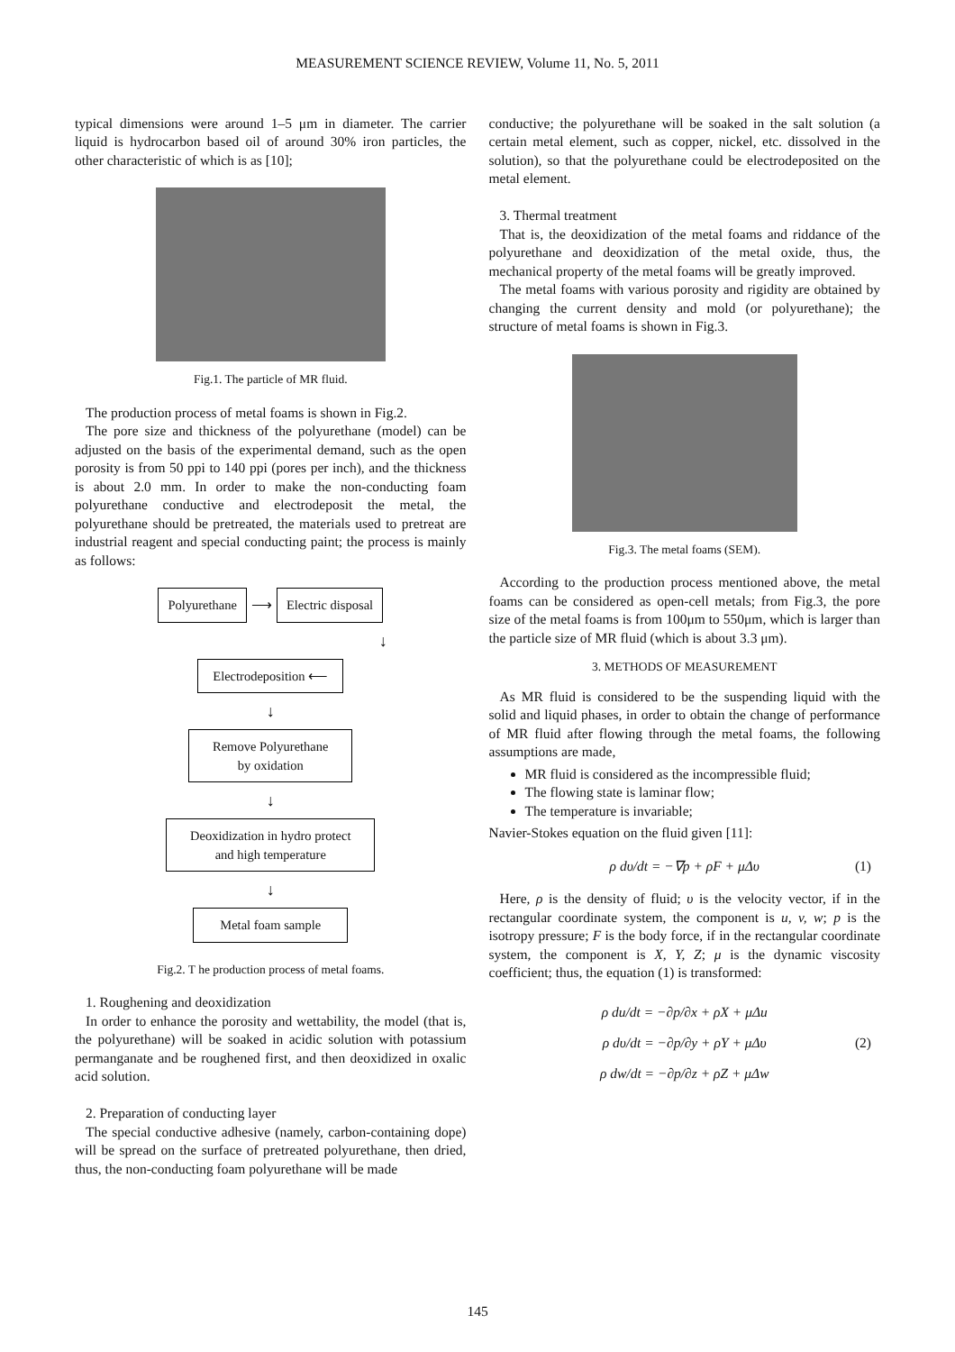MEASUREMENT SCIENCE REVIEW, Volume 11, No. 5, 2011
typical dimensions were around 1–5 μm in diameter. The carrier liquid is hydrocarbon based oil of around 30% iron particles, the other characteristic of which is as [10];
Fig.1. The particle of MR fluid.
The production process of metal foams is shown in Fig.2.
The pore size and thickness of the polyurethane (model) can be adjusted on the basis of the experimental demand, such as the open porosity is from 50 ppi to 140 ppi (pores per inch), and the thickness is about 2.0 mm. In order to make the non-conducting foam polyurethane conductive and electrodeposit the metal, the polyurethane should be pretreated, the materials used to pretreat are industrial reagent and special conducting paint; the process is mainly as follows:
Polyurethane
⟶
Electric disposal
↓
Electrodeposition ⟵
↓
Remove Polyurethane
by oxidation
↓
Deoxidization in hydro protect
and high temperature
↓
Metal foam sample
Fig.2. T he production process of metal foams.
1. Roughening and deoxidization
In order to enhance the porosity and wettability, the model (that is, the polyurethane) will be soaked in acidic solution with potassium permanganate and be roughened first, and then deoxidized in oxalic acid solution.
2. Preparation of conducting layer
The special conductive adhesive (namely, carbon-containing dope) will be spread on the surface of pretreated polyurethane, then dried, thus, the non-conducting foam polyurethane will be made
conductive; the polyurethane will be soaked in the salt solution (a certain metal element, such as copper, nickel, etc. dissolved in the solution), so that the polyurethane could be electrodeposited on the metal element.
3. Thermal treatment
That is, the deoxidization of the metal foams and riddance of the polyurethane and deoxidization of the metal oxide, thus, the mechanical property of the metal foams will be greatly improved.
The metal foams with various porosity and rigidity are obtained by changing the current density and mold (or polyurethane); the structure of metal foams is shown in Fig.3.
Fig.3. The metal foams (SEM).
According to the production process mentioned above, the metal foams can be considered as open-cell metals; from Fig.3, the pore size of the metal foams is from 100μm to 550μm, which is larger than the particle size of MR fluid (which is about 3.3 μm).
3. METHODS OF MEASUREMENT
As MR fluid is considered to be the suspending liquid with the solid and liquid phases, in order to obtain the change of performance of MR fluid after flowing through the metal foams, the following assumptions are made,
MR fluid is considered as the incompressible fluid;
The flowing state is laminar flow;
The temperature is invariable;
Navier-Stokes equation on the fluid given [11]:
ρ dυ/dt = −∇p + ρF + μΔυ (1)
Here, ρ is the density of fluid; υ is the velocity vector, if in the rectangular coordinate system, the component is u, v, w; p is the isotropy pressure; F is the body force, if in the rectangular coordinate system, the component is X, Y, Z; μ is the dynamic viscosity coefficient; thus, the equation (1) is transformed:
ρ du/dt = −∂p/∂x + ρX + μΔu
ρ dυ/dt = −∂p/∂y + ρY + μΔυ
ρ dw/dt = −∂p/∂z + ρZ + μΔw
(2)
145